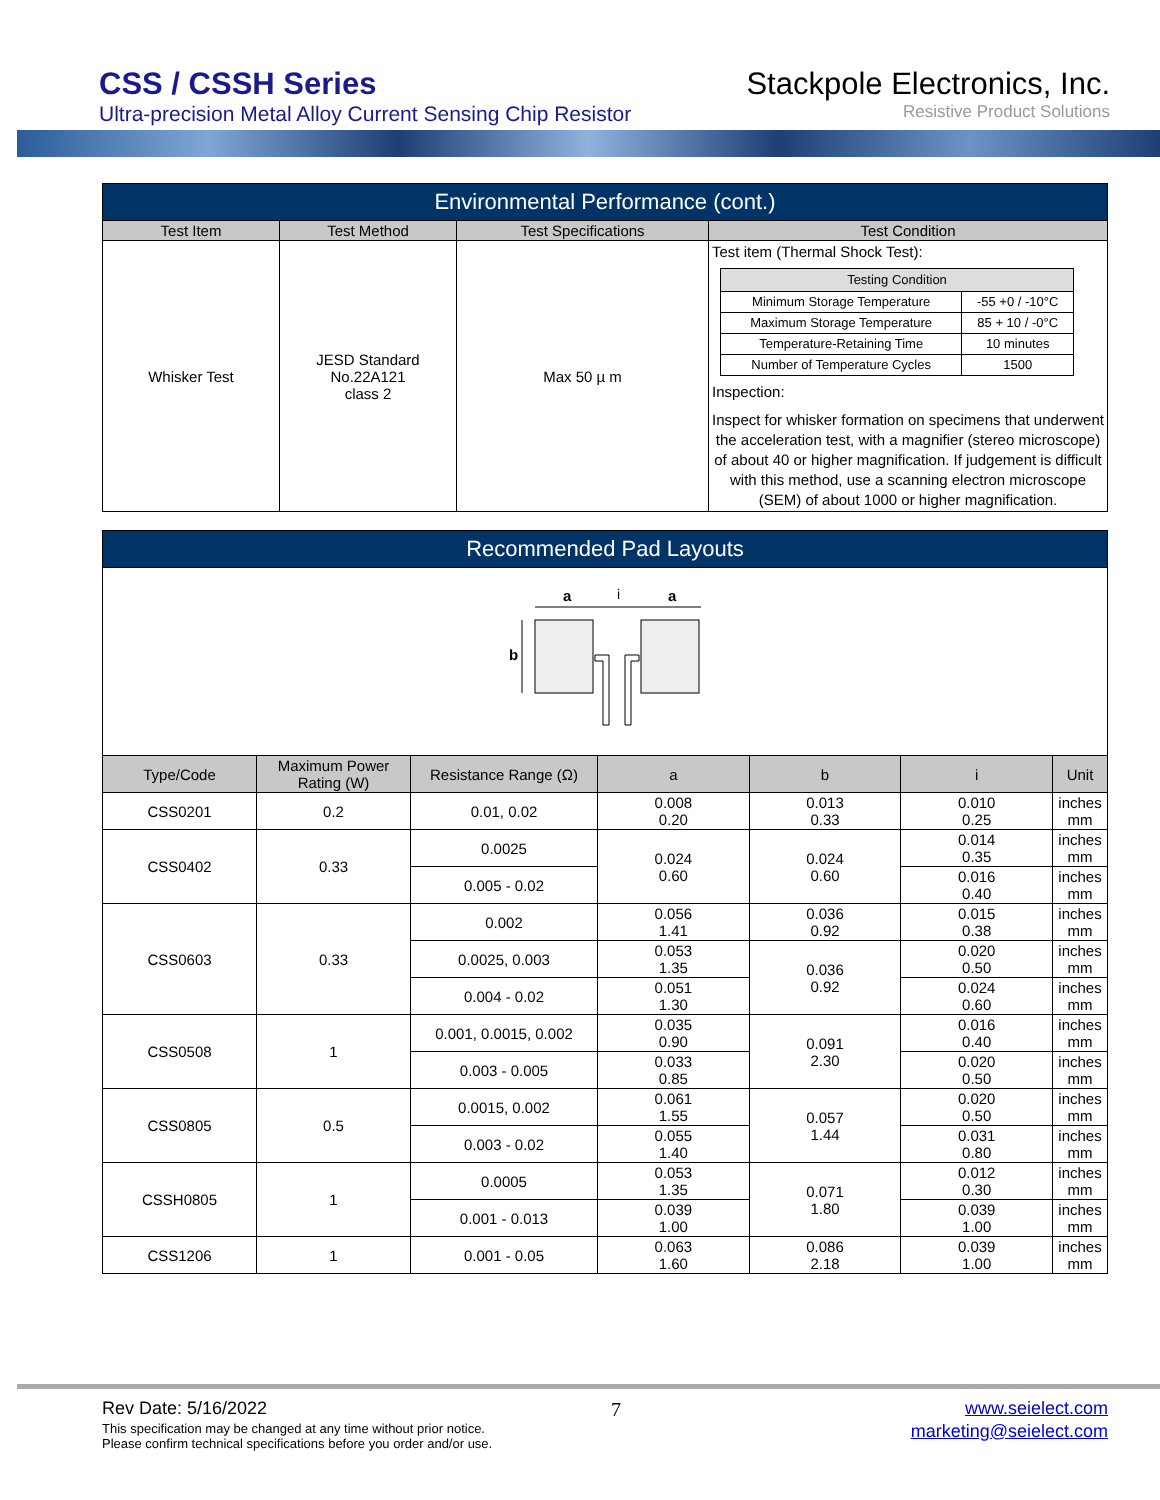CSS / CSSH Series
Ultra-precision Metal Alloy Current Sensing Chip Resistor
Stackpole Electronics, Inc.
Resistive Product Solutions
| Environmental Performance (cont.) | | | |
| --- | --- | --- | --- |
| Test Item | Test Method | Test Specifications | Test Condition |
| Whisker Test | JESD Standard No.22A121 class 2 | Max 50 µ m | Test item (Thermal Shock Test): / Testing Condition / / / --- / --- / / Minimum Storage Temperature / -55 +0 / -10°C / / Maximum Storage Temperature / 85 + 10 / -0°C / / Temperature-Retaining Time / 10 minutes / / Number of Temperature Cycles / 1500 / Inspection: Inspect for whisker formation on specimens that underwent the acceleration test, with a magnifier (stereo microscope) of about 40 or higher magnification. If judgement is difficult with this method, use a scanning electron microscope (SEM) of about 1000 or higher magnification. |
| Recommended Pad Layouts | | | | | | |
| --- | --- | --- | --- | --- | --- | --- |
| a i a b | | | | | | |
| Type/Code | Maximum Power Rating (W) | Resistance Range (Ω) | a | b | i | Unit |
| CSS0201 | 0.2 | 0.01, 0.02 | 0.008 0.20 | 0.013 0.33 | 0.010 0.25 | inches mm |
| CSS0402 | 0.33 | 0.0025 | 0.024 0.60 | 0.024 0.60 | 0.014 0.35 | inches mm |
| | | 0.005 - 0.02 | | | 0.016 0.40 | inches mm |
| CSS0603 | 0.33 | 0.002 | 0.056 1.41 | 0.036 0.92 | 0.015 0.38 | inches mm |
| | | 0.0025, 0.003 | 0.053 1.35 | 0.036 0.92 | 0.020 0.50 | inches mm |
| | | 0.004 - 0.02 | 0.051 1.30 | | 0.024 0.60 | inches mm |
| CSS0508 | 1 | 0.001, 0.0015, 0.002 | 0.035 0.90 | 0.091 2.30 | 0.016 0.40 | inches mm |
| | | 0.003 - 0.005 | 0.033 0.85 | | 0.020 0.50 | inches mm |
| CSS0805 | 0.5 | 0.0015, 0.002 | 0.061 1.55 | 0.057 1.44 | 0.020 0.50 | inches mm |
| | | 0.003 - 0.02 | 0.055 1.40 | | 0.031 0.80 | inches mm |
| CSSH0805 | 1 | 0.0005 | 0.053 1.35 | 0.071 1.80 | 0.012 0.30 | inches mm |
| | | 0.001 - 0.013 | 0.039 1.00 | | 0.039 1.00 | inches mm |
| CSS1206 | 1 | 0.001 - 0.05 | 0.063 1.60 | 0.086 2.18 | 0.039 1.00 | inches mm |
Rev Date: 5/16/2022 7 www.seielect.com
This specification may be changed at any time without prior notice.
Please confirm technical specifications before you order and/or use. marketing@seielect.com